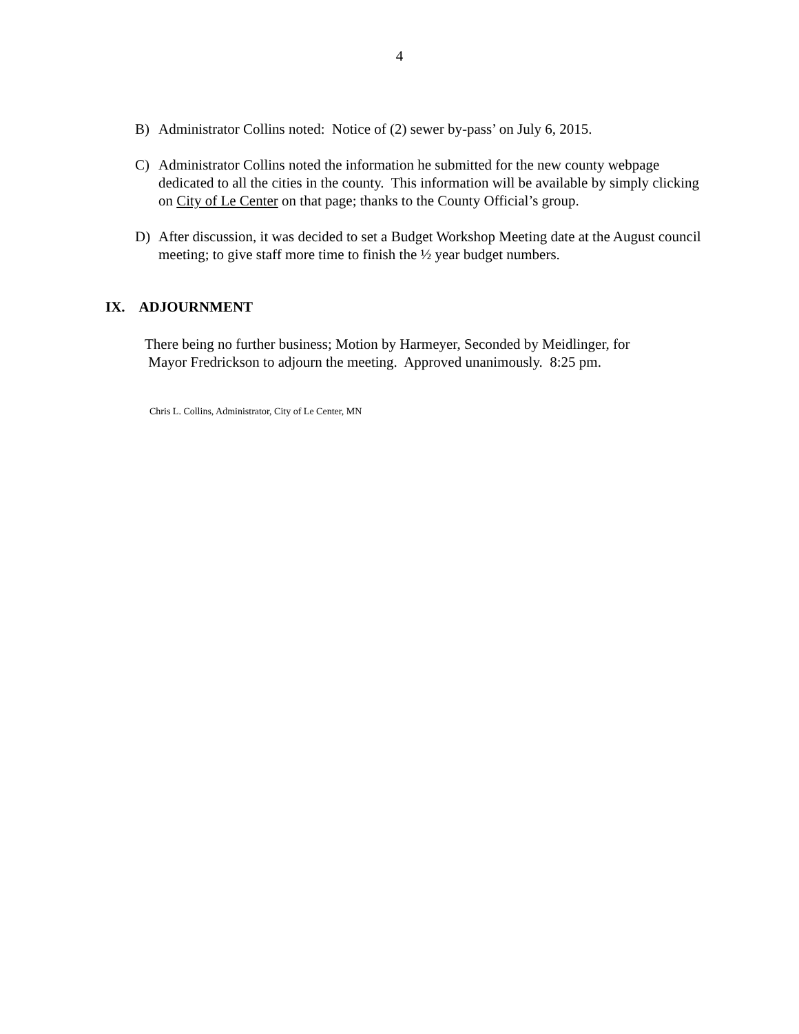4
B) Administrator Collins noted: Notice of (2) sewer by-pass’ on July 6, 2015.
C) Administrator Collins noted the information he submitted for the new county webpage dedicated to all the cities in the county. This information will be available by simply clicking on City of Le Center on that page; thanks to the County Official’s group.
D) After discussion, it was decided to set a Budget Workshop Meeting date at the August council meeting; to give staff more time to finish the ½ year budget numbers.
IX. ADJOURNMENT
There being no further business; Motion by Harmeyer, Seconded by Meidlinger, for
Mayor Fredrickson to adjourn the meeting. Approved unanimously. 8:25 pm.
Chris L. Collins, Administrator, City of Le Center, MN